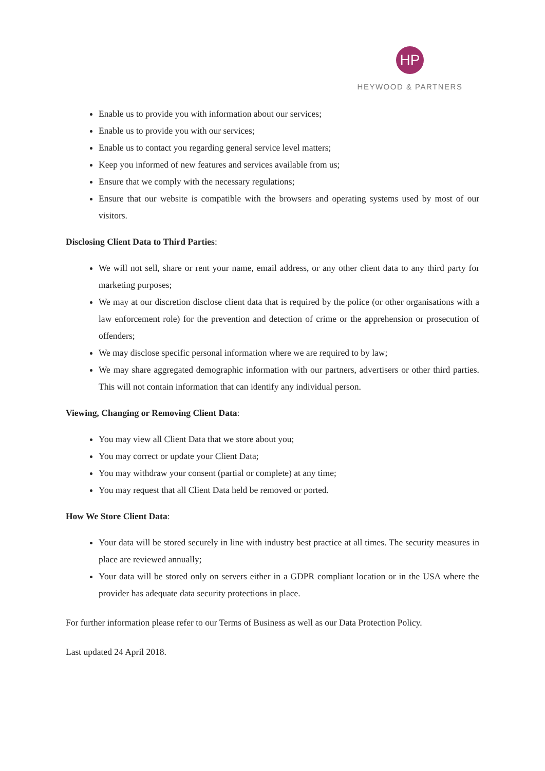HP
HEYWOOD & PARTNERS
Enable us to provide you with information about our services;
Enable us to provide you with our services;
Enable us to contact you regarding general service level matters;
Keep you informed of new features and services available from us;
Ensure that we comply with the necessary regulations;
Ensure that our website is compatible with the browsers and operating systems used by most of our visitors.
Disclosing Client Data to Third Parties:
We will not sell, share or rent your name, email address, or any other client data to any third party for marketing purposes;
We may at our discretion disclose client data that is required by the police (or other organisations with a law enforcement role) for the prevention and detection of crime or the apprehension or prosecution of offenders;
We may disclose specific personal information where we are required to by law;
We may share aggregated demographic information with our partners, advertisers or other third parties. This will not contain information that can identify any individual person.
Viewing, Changing or Removing Client Data:
You may view all Client Data that we store about you;
You may correct or update your Client Data;
You may withdraw your consent (partial or complete) at any time;
You may request that all Client Data held be removed or ported.
How We Store Client Data:
Your data will be stored securely in line with industry best practice at all times. The security measures in place are reviewed annually;
Your data will be stored only on servers either in a GDPR compliant location or in the USA where the provider has adequate data security protections in place.
For further information please refer to our Terms of Business as well as our Data Protection Policy.
Last updated 24 April 2018.